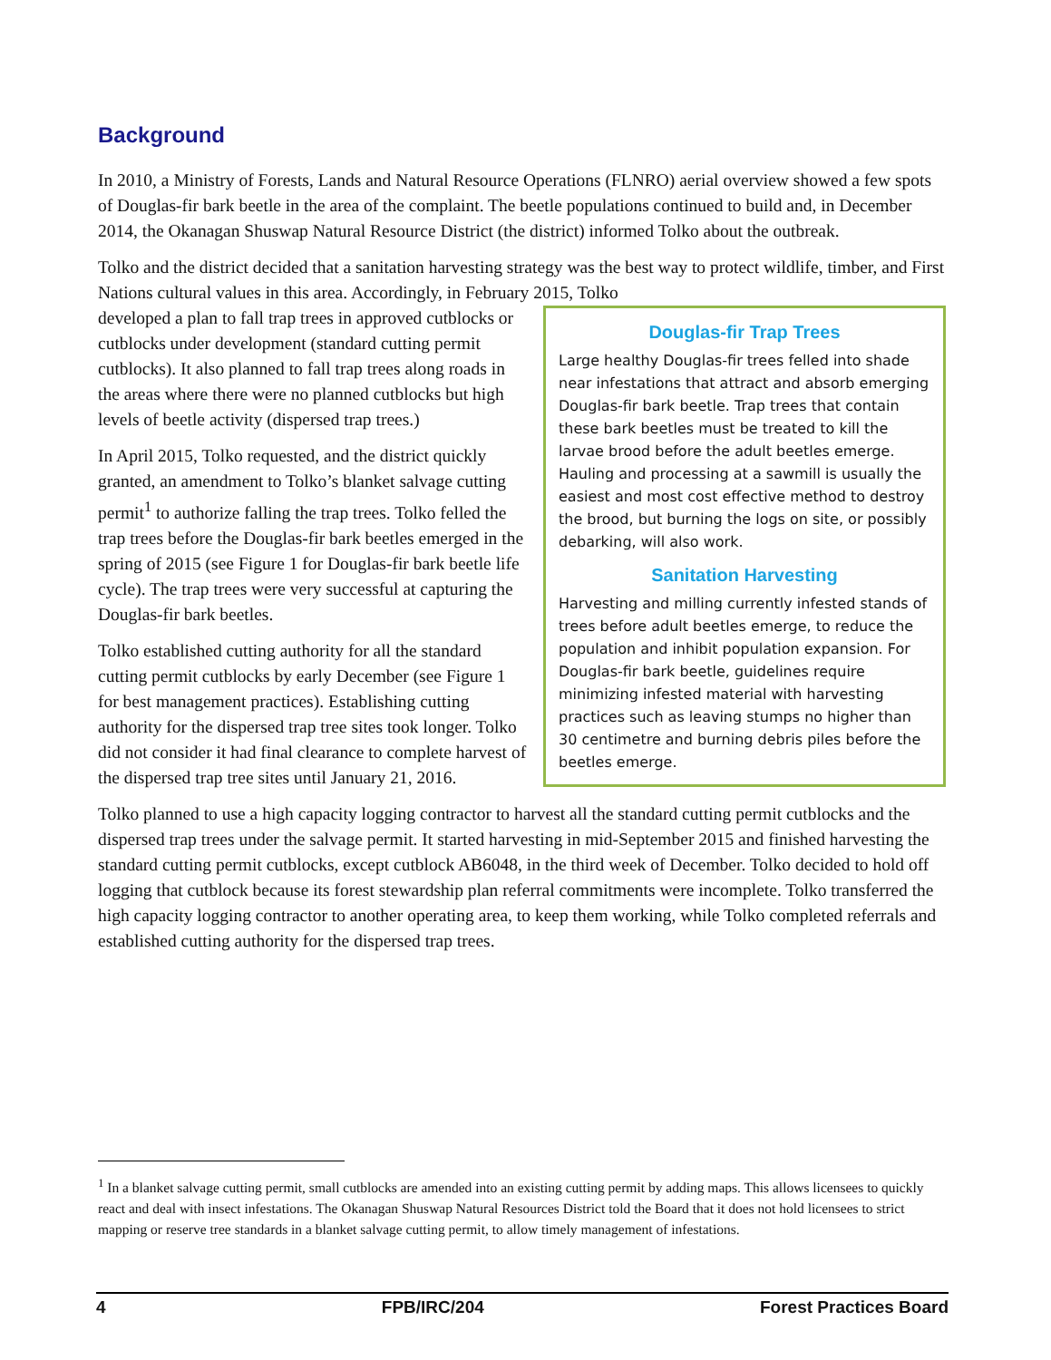Background
In 2010, a Ministry of Forests, Lands and Natural Resource Operations (FLNRO) aerial overview showed a few spots of Douglas-fir bark beetle in the area of the complaint. The beetle populations continued to build and, in December 2014, the Okanagan Shuswap Natural Resource District (the district) informed Tolko about the outbreak.
Tolko and the district decided that a sanitation harvesting strategy was the best way to protect wildlife, timber, and First Nations cultural values in this area. Accordingly, in February 2015, Tolko
Douglas-fir Trap Trees
Large healthy Douglas-fir trees felled into shade near infestations that attract and absorb emerging Douglas-fir bark beetle. Trap trees that contain these bark beetles must be treated to kill the larvae brood before the adult beetles emerge. Hauling and processing at a sawmill is usually the easiest and most cost effective method to destroy the brood, but burning the logs on site, or possibly debarking, will also work.
Sanitation Harvesting
Harvesting and milling currently infested stands of trees before adult beetles emerge, to reduce the population and inhibit population expansion. For Douglas-fir bark beetle, guidelines require minimizing infested material with harvesting practices such as leaving stumps no higher than 30 centimetre and burning debris piles before the beetles emerge.
developed a plan to fall trap trees in approved cutblocks or cutblocks under development (standard cutting permit cutblocks). It also planned to fall trap trees along roads in the areas where there were no planned cutblocks but high levels of beetle activity (dispersed trap trees.)
In April 2015, Tolko requested, and the district quickly granted, an amendment to Tolko’s blanket salvage cutting permit<sup>1</sup> to authorize falling the trap trees. Tolko felled the trap trees before the Douglas-fir bark beetles emerged in the spring of 2015 (see Figure 1 for Douglas-fir bark beetle life cycle). The trap trees were very successful at capturing the Douglas-fir bark beetles.
Tolko established cutting authority for all the standard cutting permit cutblocks by early December (see Figure 1 for best management practices). Establishing cutting authority for the dispersed trap tree sites took longer. Tolko did not consider it had final clearance to complete harvest of the dispersed trap tree sites until January 21, 2016.
Tolko planned to use a high capacity logging contractor to harvest all the standard cutting permit cutblocks and the dispersed trap trees under the salvage permit. It started harvesting in mid-September 2015 and finished harvesting the standard cutting permit cutblocks, except cutblock AB6048, in the third week of December. Tolko decided to hold off logging that cutblock because its forest stewardship plan referral commitments were incomplete. Tolko transferred the high capacity logging contractor to another operating area, to keep them working, while Tolko completed referrals and established cutting authority for the dispersed trap trees.
<sup>1</sup> In a blanket salvage cutting permit, small cutblocks are amended into an existing cutting permit by adding maps. This allows licensees to quickly react and deal with insect infestations. The Okanagan Shuswap Natural Resources District told the Board that it does not hold licensees to strict mapping or reserve tree standards in a blanket salvage cutting permit, to allow timely management of infestations.
4 FPB/IRC/204 Forest Practices Board